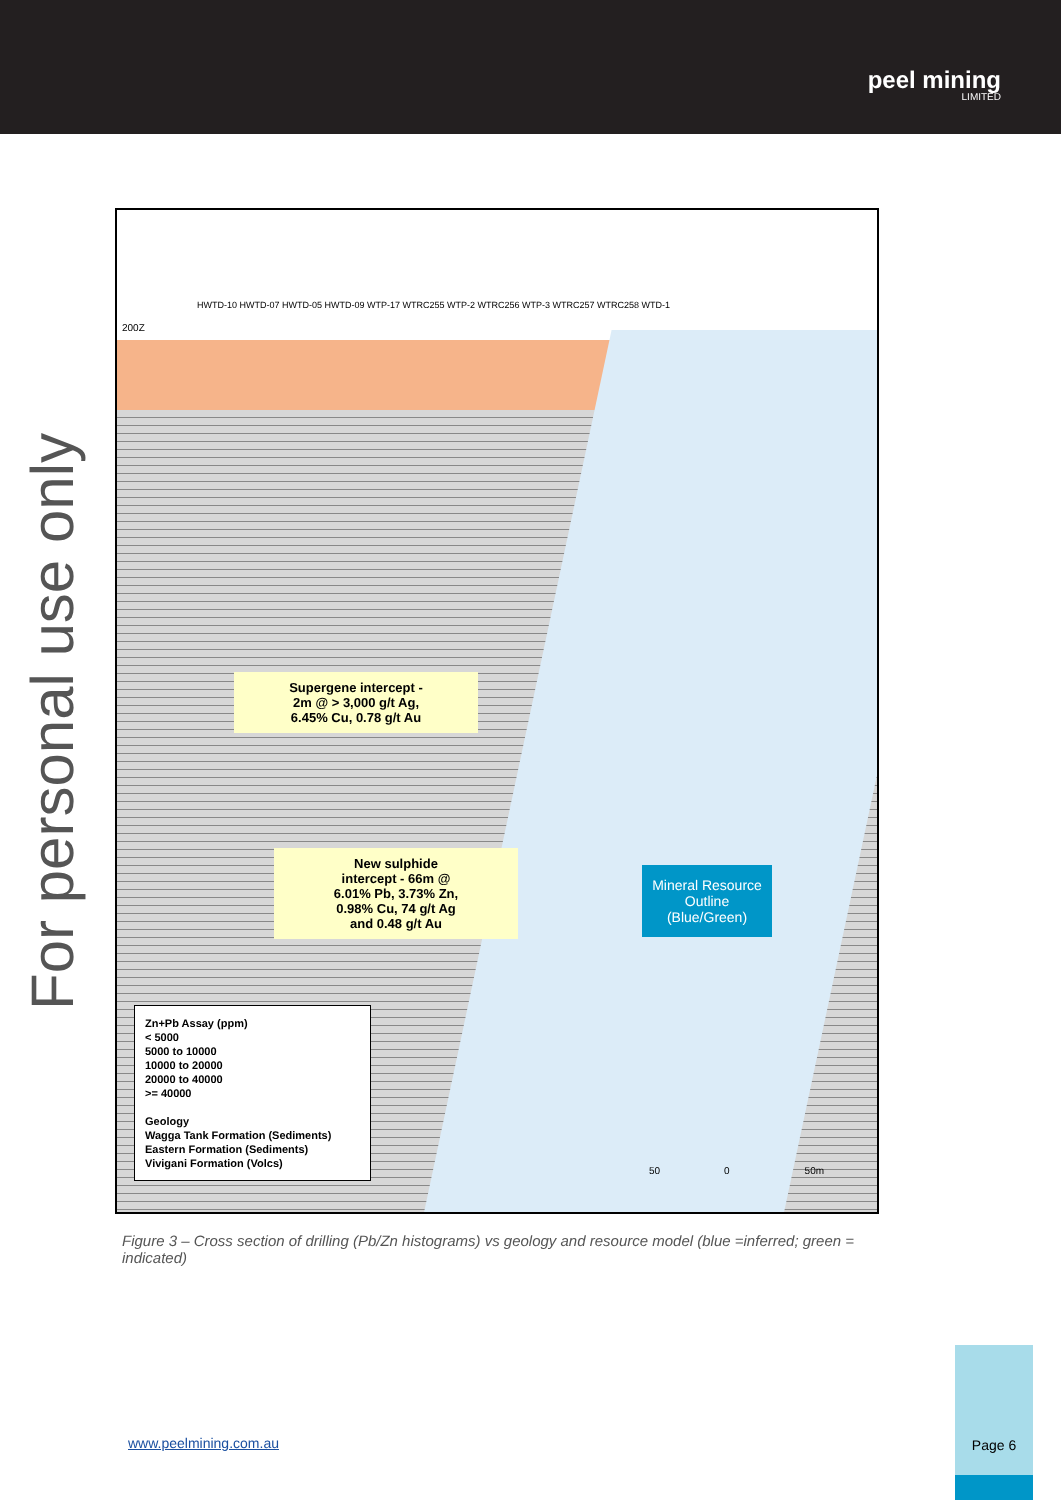peel mining
LIMITED
For personal use only
200Z
HWTD-10 HWTD-07 HWTD-05 HWTD-09 WTP-17 WTRC255 WTP-2 WTRC256 WTP-3 WTRC257 WTRC258 WTD-1
Supergene intercept -
2m @ > 3,000 g/t Ag,
6.45% Cu, 0.78 g/t Au
New sulphide
intercept - 66m @
6.01% Pb, 3.73% Zn,
0.98% Cu, 74 g/t Ag
and 0.48 g/t Au
Mineral Resource
Outline
(Blue/Green)
Zn+Pb Assay (ppm)
< 5000
5000 to 10000
10000 to 20000
20000 to 40000
>= 40000
Geology
Wagga Tank Formation (Sediments)
Eastern Formation (Sediments)
Vivigani Formation (Volcs)
50 0 50m
Figure 3 – Cross section of drilling (Pb/Zn histograms) vs geology and resource model (blue =inferred; green = indicated)
www.peelmining.com.au
Page 6